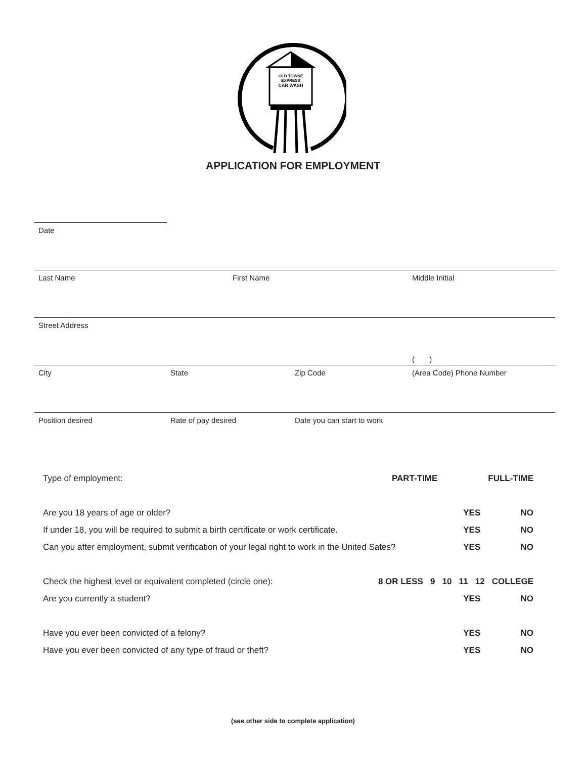OLD TOWNE
EXPRESS
CAR WASH
APPLICATION FOR EMPLOYMENT
Date
Last Name First Name Middle Initial
Street Address
( )
City State Zip Code (Area Code) Phone Number
Position desired Rate of pay desired Date you can start to work
Type of employment: PART-TIME FULL-TIME
Are you 18 years of age or older? YES NO
If under 18, you will be required to submit a birth certificate or work certificate. YES NO
Can you after employment, submit verification of your legal right to work in the United Sates? YES NO
Check the highest level or equivalent completed (circle one): 8 OR LESS 9 10 11 12 COLLEGE
Are you currently a student? YES NO
Have you ever been convicted of a felony? YES NO
Have you ever been convicted of any type of fraud or theft? YES NO
(see other side to complete application)